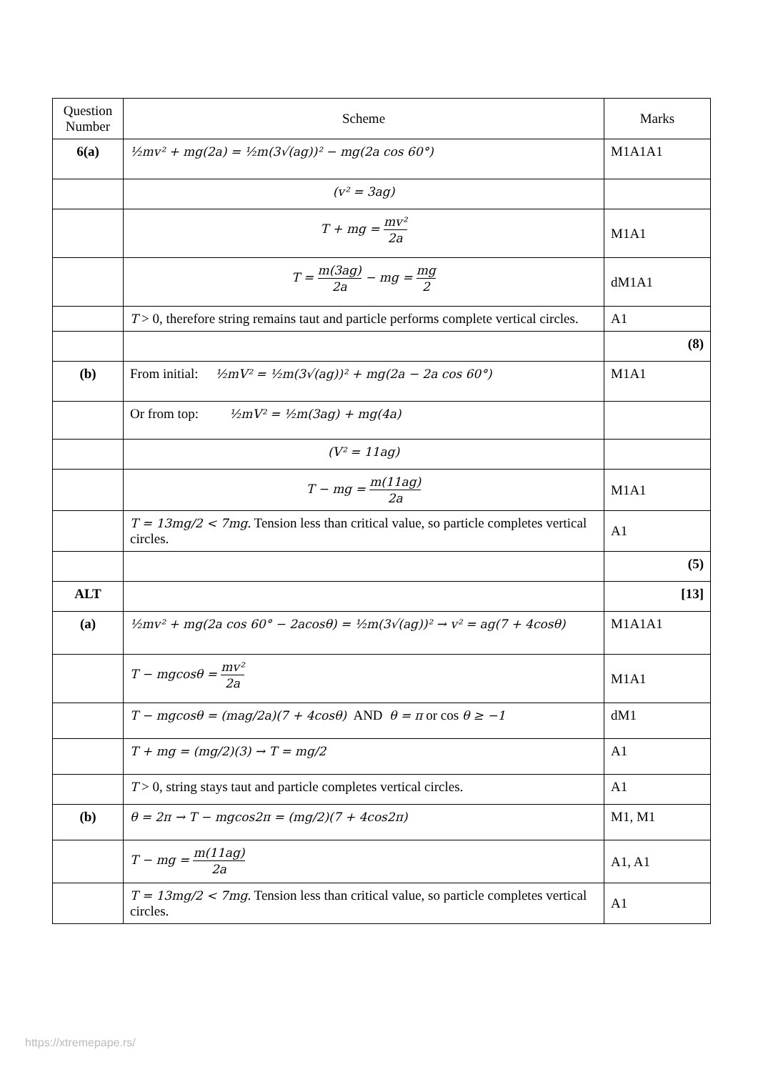| Question Number | Scheme | Marks |
| --- | --- | --- |
| 6(a) | ½mv² + mg(2a) = ½m(3√(ag))² − mg(2a cos 60°) | M1A1A1 |
| | (v² = 3ag) | |
| | T + mg = mv² 2a | M1A1 |
| | T = m(3ag) 2a − mg = mg 2 | dM1A1 |
| | T > 0, therefore string remains taut and particle performs complete vertical circles. | A1 |
| | | (8) |
| (b) | From initial: ½mV² = ½m(3√(ag))² + mg(2a − 2a cos 60°) | M1A1 |
| | Or from top: ½mV² = ½m(3ag) + mg(4a) | |
| | (V² = 11ag) | |
| | T − mg = m(11ag) 2a | M1A1 |
| | T = 13mg/2 < 7mg . Tension less than critical value, so particle completes vertical circles. | A1 |
| | | (5) |
| ALT | | [13] |
| (a) | ½mv² + mg(2a cos 60° − 2acosθ) = ½m(3√(ag))² → v² = ag(7 + 4cosθ) | M1A1A1 |
| | T − mgcosθ = mv² 2a | M1A1 |
| | T − mgcosθ = (mag/2a)(7 + 4cosθ) AND θ = π or cos θ ≥ −1 | dM1 |
| | T + mg = (mg/2)(3) → T = mg/2 | A1 |
| | T > 0, string stays taut and particle completes vertical circles. | A1 |
| (b) | θ = 2π → T − mgcos2π = (mg/2)(7 + 4cos2π) | M1, M1 |
| | T − mg = m(11ag) 2a | A1, A1 |
| | T = 13mg/2 < 7mg . Tension less than critical value, so particle completes vertical circles. | A1 |
https://xtremepape.rs/